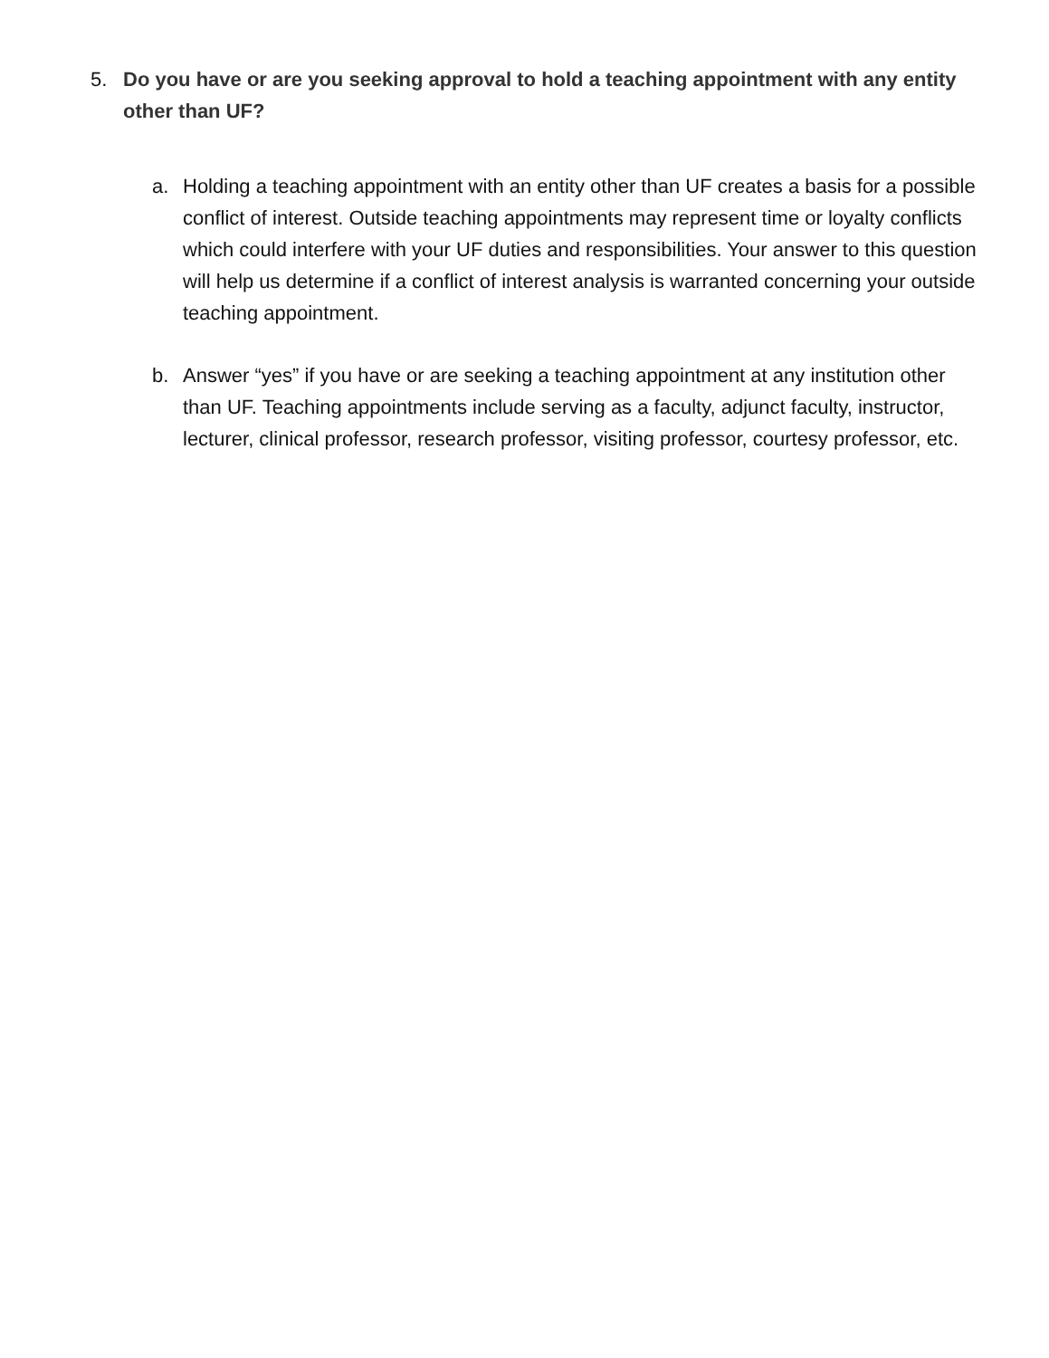5. Do you have or are you seeking approval to hold a teaching appointment with any entity other than UF?
a. Holding a teaching appointment with an entity other than UF creates a basis for a possible conflict of interest. Outside teaching appointments may represent time or loyalty conflicts which could interfere with your UF duties and responsibilities. Your answer to this question will help us determine if a conflict of interest analysis is warranted concerning your outside teaching appointment.
b. Answer “yes” if you have or are seeking a teaching appointment at any institution other than UF. Teaching appointments include serving as a faculty, adjunct faculty, instructor, lecturer, clinical professor, research professor, visiting professor, courtesy professor, etc.